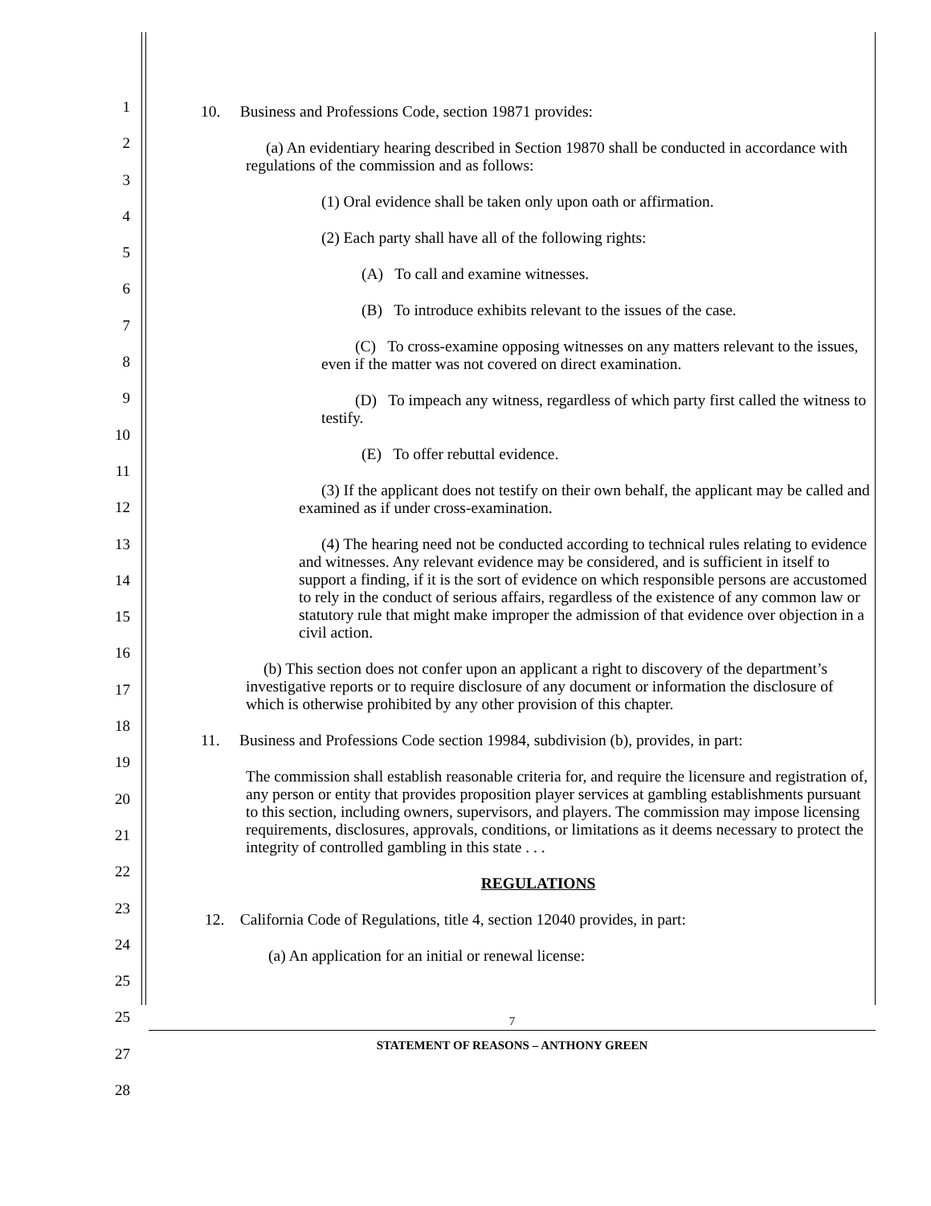1
2
3
4
5
6
7
8
9
10
11
12
13
14
15
16
17
18
19
20
21
22
23
24
25
25
27
28
10. Business and Professions Code, section 19871 provides:
(a) An evidentiary hearing described in Section 19870 shall be conducted in accordance with regulations of the commission and as follows:
(1) Oral evidence shall be taken only upon oath or affirmation.
(2) Each party shall have all of the following rights:
(A) To call and examine witnesses.
(B) To introduce exhibits relevant to the issues of the case.
(C) To cross-examine opposing witnesses on any matters relevant to the issues, even if the matter was not covered on direct examination.
(D) To impeach any witness, regardless of which party first called the witness to testify.
(E) To offer rebuttal evidence.
(3) If the applicant does not testify on their own behalf, the applicant may be called and examined as if under cross-examination.
(4) The hearing need not be conducted according to technical rules relating to evidence and witnesses. Any relevant evidence may be considered, and is sufficient in itself to support a finding, if it is the sort of evidence on which responsible persons are accustomed to rely in the conduct of serious affairs, regardless of the existence of any common law or statutory rule that might make improper the admission of that evidence over objection in a civil action.
(b) This section does not confer upon an applicant a right to discovery of the department’s investigative reports or to require disclosure of any document or information the disclosure of which is otherwise prohibited by any other provision of this chapter.
11. Business and Professions Code section 19984, subdivision (b), provides, in part:
The commission shall establish reasonable criteria for, and require the licensure and registration of, any person or entity that provides proposition player services at gambling establishments pursuant to this section, including owners, supervisors, and players. The commission may impose licensing requirements, disclosures, approvals, conditions, or limitations as it deems necessary to protect the integrity of controlled gambling in this state . . .
REGULATIONS
12. California Code of Regulations, title 4, section 12040 provides, in part:
(a) An application for an initial or renewal license:
7
STATEMENT OF REASONS – ANTHONY GREEN